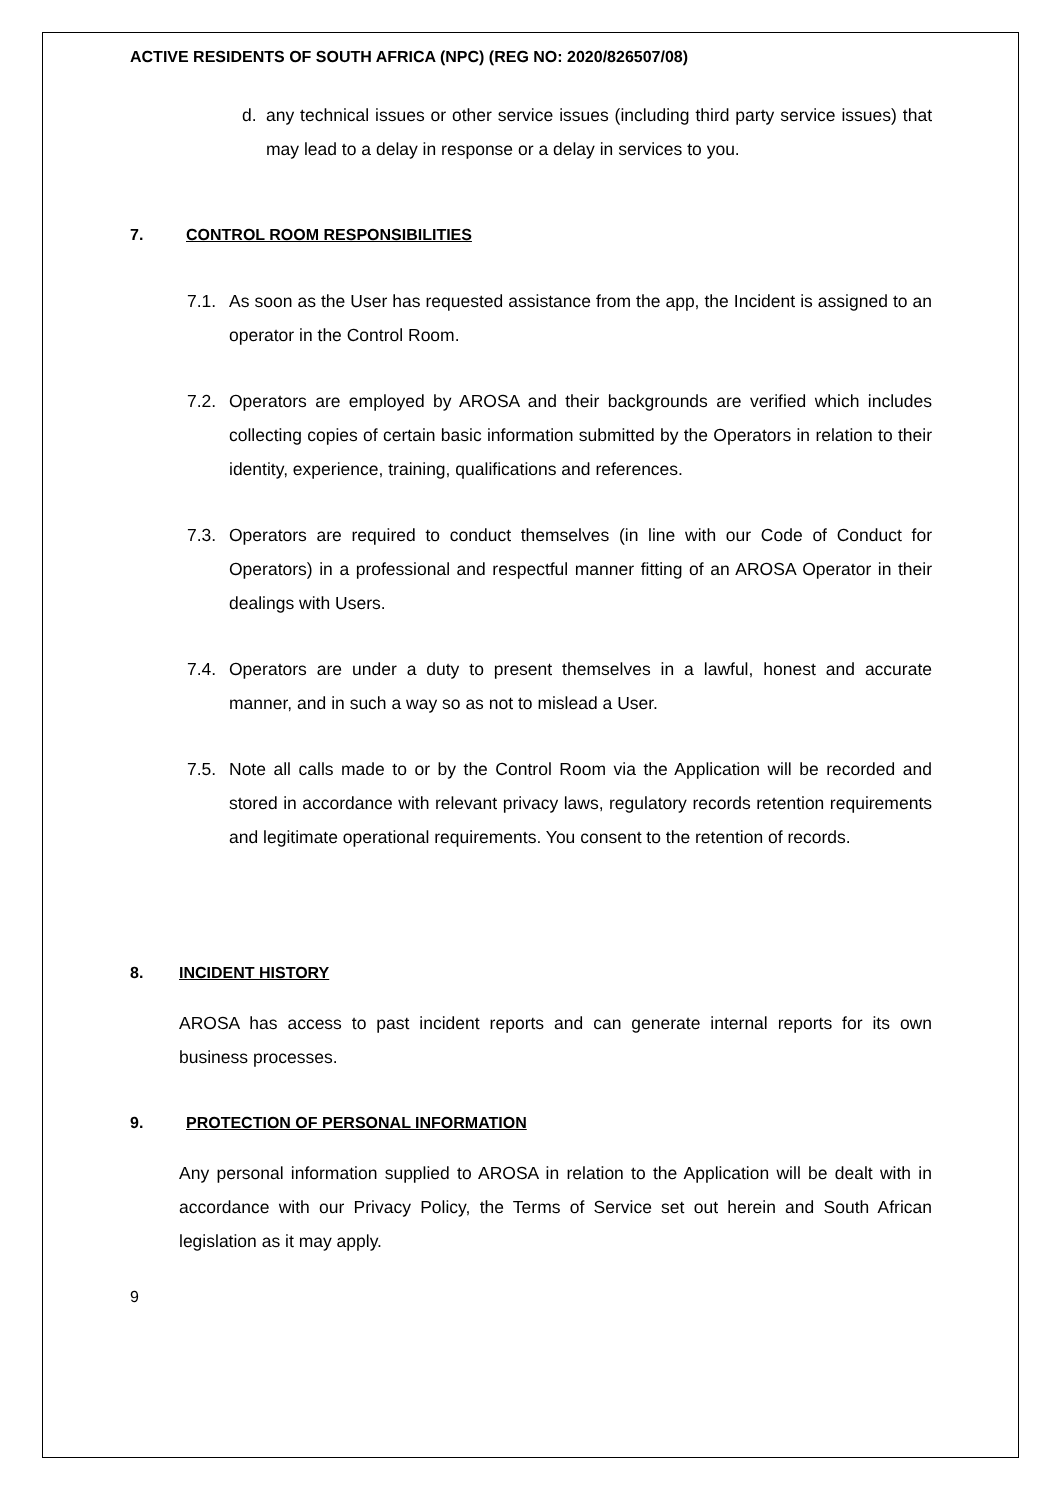ACTIVE RESIDENTS OF SOUTH AFRICA (NPC) (REG NO: 2020/826507/08)
d. any technical issues or other service issues (including third party service issues) that may lead to a delay in response or a delay in services to you.
7. CONTROL ROOM RESPONSIBILITIES
7.1. As soon as the User has requested assistance from the app, the Incident is assigned to an operator in the Control Room.
7.2. Operators are employed by AROSA and their backgrounds are verified which includes collecting copies of certain basic information submitted by the Operators in relation to their identity, experience, training, qualifications and references.
7.3. Operators are required to conduct themselves (in line with our Code of Conduct for Operators) in a professional and respectful manner fitting of an AROSA Operator in their dealings with Users.
7.4. Operators are under a duty to present themselves in a lawful, honest and accurate manner, and in such a way so as not to mislead a User.
7.5. Note all calls made to or by the Control Room via the Application will be recorded and stored in accordance with relevant privacy laws, regulatory records retention requirements and legitimate operational requirements. You consent to the retention of records.
8. INCIDENT HISTORY
AROSA has access to past incident reports and can generate internal reports for its own business processes.
9. PROTECTION OF PERSONAL INFORMATION
Any personal information supplied to AROSA in relation to the Application will be dealt with in accordance with our Privacy Policy, the Terms of Service set out herein and South African legislation as it may apply.
9